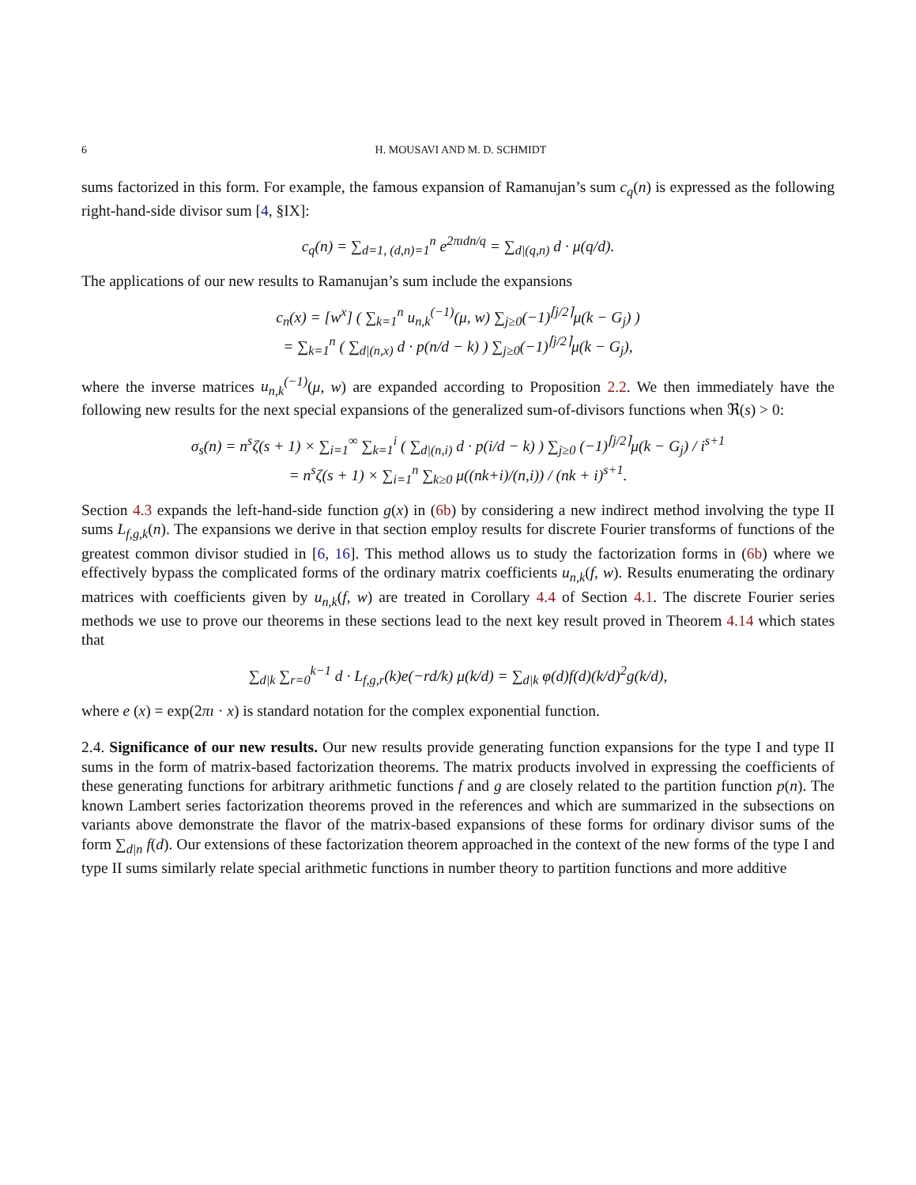6 H. MOUSAVI AND M. D. SCHMIDT
sums factorized in this form. For example, the famous expansion of Ramanujan’s sum c<sub>q</sub>(n) is expressed as the following right-hand-side divisor sum [4, §IX]:
c<sub>q</sub>(n) = ∑<sub>d=1, (d,n)=1</sub><sup>n</sup> e<sup>2πıdn/q</sup> = ∑<sub>d|(q,n)</sub> d · μ(q/d).
The applications of our new results to Ramanujan’s sum include the expansions
c<sub>n</sub>(x) = [w<sup>x</sup>] ( ∑<sub>k=1</sub><sup>n</sup> u<sub>n,k</sub><sup>(−1)</sup>(μ, w) ∑<sub>j≥0</sub>(−1)<sup>⌈j/2⌉</sup>μ(k − G<sub>j</sub>) )
= ∑<sub>k=1</sub><sup>n</sup> ( ∑<sub>d|(n,x)</sub> d · p(n/d − k) ) ∑<sub>j≥0</sub>(−1)<sup>⌈j/2⌉</sup>μ(k − G<sub>j</sub>),
where the inverse matrices u<sub>n,k</sub><sup>(−1)</sup>(μ, w) are expanded according to Proposition 2.2. We then immediately have the following new results for the next special expansions of the generalized sum-of-divisors functions when ℜ(s) > 0:
σ<sub>s</sub>(n) = n<sup>s</sup>ζ(s + 1) × ∑<sub>i=1</sub><sup>∞</sup> ∑<sub>k=1</sub><sup>i</sup> ( ∑<sub>d|(n,i)</sub> d · p(i/d − k) ) ∑<sub>j≥0</sub> (−1)<sup>⌈j/2⌉</sup>μ(k − G<sub>j</sub>) / i<sup>s+1</sup>
= n<sup>s</sup>ζ(s + 1) × ∑<sub>i=1</sub><sup>n</sup> ∑<sub>k≥0</sub> μ((nk+i)/(n,i)) / (nk + i)<sup>s+1</sup>.
Section 4.3 expands the left-hand-side function g(x) in (6b) by considering a new indirect method involving the type II sums L<sub>f,g,k</sub>(n). The expansions we derive in that section employ results for discrete Fourier transforms of functions of the greatest common divisor studied in [6, 16]. This method allows us to study the factorization forms in (6b) where we effectively bypass the complicated forms of the ordinary matrix coefficients u<sub>n,k</sub>(f, w). Results enumerating the ordinary matrices with coefficients given by u<sub>n,k</sub>(f, w) are treated in Corollary 4.4 of Section 4.1. The discrete Fourier series methods we use to prove our theorems in these sections lead to the next key result proved in Theorem 4.14 which states that
∑<sub>d|k</sub> ∑<sub>r=0</sub><sup>k−1</sup> d · L<sub>f,g,r</sub>(k)e(−rd/k) μ(k/d) = ∑<sub>d|k</sub> φ(d)f(d)(k/d)<sup>2</sup>g(k/d),
where e (x) = exp(2πı · x) is standard notation for the complex exponential function.
2.4. Significance of our new results. Our new results provide generating function expansions for the type I and type II sums in the form of matrix-based factorization theorems. The matrix products involved in expressing the coefficients of these generating functions for arbitrary arithmetic functions f and g are closely related to the partition function p(n). The known Lambert series factorization theorems proved in the references and which are summarized in the subsections on variants above demonstrate the flavor of the matrix-based expansions of these forms for ordinary divisor sums of the form ∑<sub>d|n</sub> f(d). Our extensions of these factorization theorem approached in the context of the new forms of the type I and type II sums similarly relate special arithmetic functions in number theory to partition functions and more additive